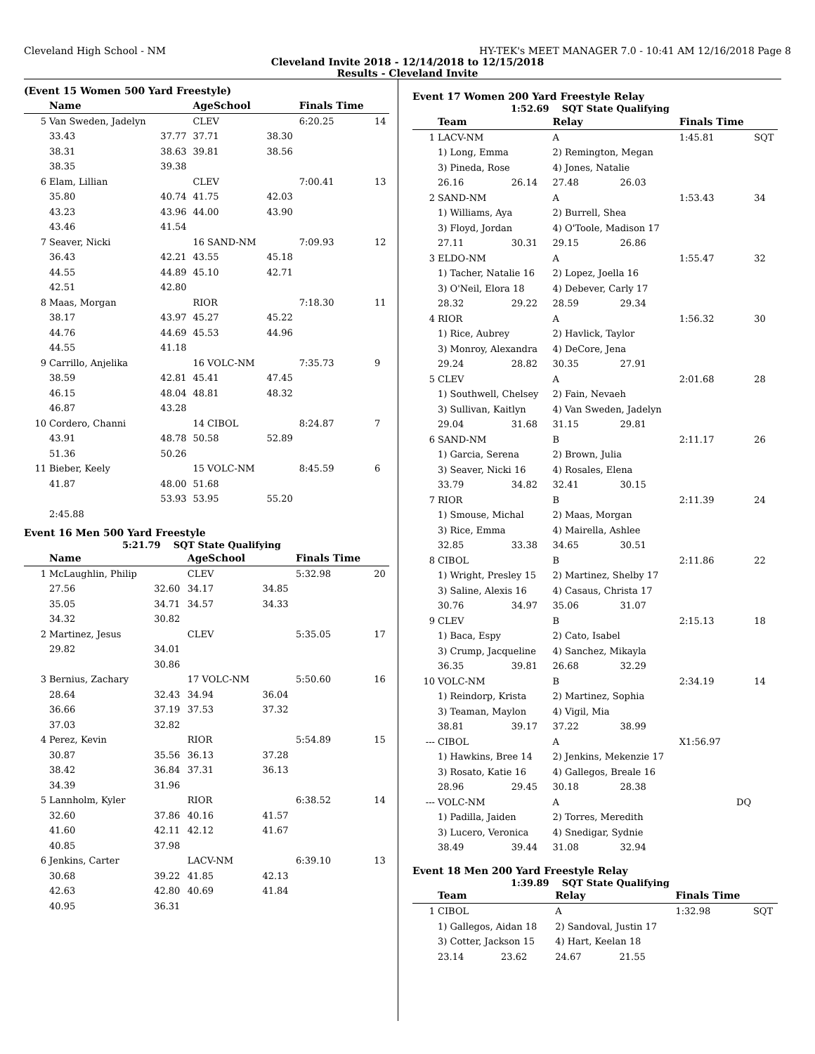Cleveland High School - NM HY-TEK's MEET MANAGER 7.0 - 10:41 AM 12/16/2018 Page 8
Cleveland Invite 2018 - 12/14/2018 to 12/15/2018
Results - Cleveland Invite
(Event 15 Women 500 Yard Freestyle)
| | Name | | AgeSchool | | Finals Time | |
| --- | --- | --- | --- | --- | --- | --- |
| 5 | Van Sweden, Jadelyn | | CLEV | | 6:20.25 | 14 |
| | 33.43 | 37.77 | 37.71 | 38.30 | | |
| | 38.31 | 38.63 | 39.81 | 38.56 | | |
| | 38.35 | 39.38 | | | | |
| 6 | Elam, Lillian | | CLEV | | 7:00.41 | 13 |
| | 35.80 | 40.74 | 41.75 | 42.03 | | |
| | 43.23 | 43.96 | 44.00 | 43.90 | | |
| | 43.46 | 41.54 | | | | |
| 7 | Seaver, Nicki | | 16 SAND-NM | | 7:09.93 | 12 |
| | 36.43 | 42.21 | 43.55 | 45.18 | | |
| | 44.55 | 44.89 | 45.10 | 42.71 | | |
| | 42.51 | 42.80 | | | | |
| 8 | Maas, Morgan | | RIOR | | 7:18.30 | 11 |
| | 38.17 | 43.97 | 45.27 | 45.22 | | |
| | 44.76 | 44.69 | 45.53 | 44.96 | | |
| | 44.55 | 41.18 | | | | |
| 9 | Carrillo, Anjelika | | 16 VOLC-NM | | 7:35.73 | 9 |
| | 38.59 | 42.81 | 45.41 | 47.45 | | |
| | 46.15 | 48.04 | 48.81 | 48.32 | | |
| | 46.87 | 43.28 | | | | |
| 10 | Cordero, Channi | | 14 CIBOL | | 8:24.87 | 7 |
| | 43.91 | 48.78 | 50.58 | 52.89 | | |
| | 51.36 | 50.26 | | | | |
| 11 | Bieber, Keely | | 15 VOLC-NM | | 8:45.59 | 6 |
| | 41.87 | 48.00 | 51.68 | | | |
| | | 53.93 | 53.95 | 55.20 | | |
| | 2:45.88 | | | | | |
Event 16 Men 500 Yard Freestyle
5:21.79 SQT State Qualifying
| | Name | | AgeSchool | | Finals Time | |
| --- | --- | --- | --- | --- | --- | --- |
| 1 | McLaughlin, Philip | | CLEV | | 5:32.98 | 20 |
| | 27.56 | 32.60 | 34.17 | 34.85 | | |
| | 35.05 | 34.71 | 34.57 | 34.33 | | |
| | 34.32 | 30.82 | | | | |
| 2 | Martinez, Jesus | | CLEV | | 5:35.05 | 17 |
| | 29.82 | 34.01 | | | | |
| | | 30.86 | | | | |
| 3 | Bernius, Zachary | | 17 VOLC-NM | | 5:50.60 | 16 |
| | 28.64 | 32.43 | 34.94 | 36.04 | | |
| | 36.66 | 37.19 | 37.53 | 37.32 | | |
| | 37.03 | 32.82 | | | | |
| 4 | Perez, Kevin | | RIOR | | 5:54.89 | 15 |
| | 30.87 | 35.56 | 36.13 | 37.28 | | |
| | 38.42 | 36.84 | 37.31 | 36.13 | | |
| | 34.39 | 31.96 | | | | |
| 5 | Lannholm, Kyler | | RIOR | | 6:38.52 | 14 |
| | 32.60 | 37.86 | 40.16 | 41.57 | | |
| | 41.60 | 42.11 | 42.12 | 41.67 | | |
| | 40.85 | 37.98 | | | | |
| 6 | Jenkins, Carter | | LACV-NM | | 6:39.10 | 13 |
| | 30.68 | 39.22 | 41.85 | 42.13 | | |
| | 42.63 | 42.80 | 40.69 | 41.84 | | |
| | 40.95 | 36.31 | | | | |
Event 17 Women 200 Yard Freestyle Relay
1:52.69 SQT State Qualifying
| | Team | | Relay | | Finals Time | |
| --- | --- | --- | --- | --- | --- | --- |
| 1 | LACV-NM | | A | | 1:45.81 | SQT |
| | 1) Long, Emma | | 2) Remington, Megan | | | |
| | 3) Pineda, Rose | | 4) Jones, Natalie | | | |
| | 26.16 | 26.14 | 27.48 | 26.03 | | |
| 2 | SAND-NM | | A | | 1:53.43 | 34 |
| | 1) Williams, Aya | | 2) Burrell, Shea | | | |
| | 3) Floyd, Jordan | | 4) O'Toole, Madison 17 | | | |
| | 27.11 | 30.31 | 29.15 | 26.86 | | |
| 3 | ELDO-NM | | A | | 1:55.47 | 32 |
| | 1) Tacher, Natalie 16 | | 2) Lopez, Joella 16 | | | |
| | 3) O'Neil, Elora 18 | | 4) Debever, Carly 17 | | | |
| | 28.32 | 29.22 | 28.59 | 29.34 | | |
| 4 | RIOR | | A | | 1:56.32 | 30 |
| | 1) Rice, Aubrey | | 2) Havlick, Taylor | | | |
| | 3) Monroy, Alexandra | | 4) DeCore, Jena | | | |
| | 29.24 | 28.82 | 30.35 | 27.91 | | |
| 5 | CLEV | | A | | 2:01.68 | 28 |
| | 1) Southwell, Chelsey | | 2) Fain, Nevaeh | | | |
| | 3) Sullivan, Kaitlyn | | 4) Van Sweden, Jadelyn | | | |
| | 29.04 | 31.68 | 31.15 | 29.81 | | |
| 6 | SAND-NM | | B | | 2:11.17 | 26 |
| | 1) Garcia, Serena | | 2) Brown, Julia | | | |
| | 3) Seaver, Nicki 16 | | 4) Rosales, Elena | | | |
| | 33.79 | 34.82 | 32.41 | 30.15 | | |
| 7 | RIOR | | B | | 2:11.39 | 24 |
| | 1) Smouse, Michal | | 2) Maas, Morgan | | | |
| | 3) Rice, Emma | | 4) Mairella, Ashlee | | | |
| | 32.85 | 33.38 | 34.65 | 30.51 | | |
| 8 | CIBOL | | B | | 2:11.86 | 22 |
| | 1) Wright, Presley 15 | | 2) Martinez, Shelby 17 | | | |
| | 3) Saline, Alexis 16 | | 4) Casaus, Christa 17 | | | |
| | 30.76 | 34.97 | 35.06 | 31.07 | | |
| 9 | CLEV | | B | | 2:15.13 | 18 |
| | 1) Baca, Espy | | 2) Cato, Isabel | | | |
| | 3) Crump, Jacqueline | | 4) Sanchez, Mikayla | | | |
| | 36.35 | 39.81 | 26.68 | 32.29 | | |
| 10 | VOLC-NM | | B | | 2:34.19 | 14 |
| | 1) Reindorp, Krista | | 2) Martinez, Sophia | | | |
| | 3) Teaman, Maylon | | 4) Vigil, Mia | | | |
| | 38.81 | 39.17 | 37.22 | 38.99 | | |
| --- | CIBOL | | A | | X1:56.97 | |
| | 1) Hawkins, Bree 14 | | 2) Jenkins, Mekenzie 17 | | | |
| | 3) Rosato, Katie 16 | | 4) Gallegos, Breale 16 | | | |
| | 28.96 | 29.45 | 30.18 | 28.38 | | |
| --- | VOLC-NM | | A | | DQ | |
| | 1) Padilla, Jaiden | | 2) Torres, Meredith | | | |
| | 3) Lucero, Veronica | | 4) Snedigar, Sydnie | | | |
| | 38.49 | 39.44 | 31.08 | 32.94 | | |
Event 18 Men 200 Yard Freestyle Relay
1:39.89 SQT State Qualifying
| | Team | | Relay | | Finals Time | |
| --- | --- | --- | --- | --- | --- | --- |
| 1 | CIBOL | | A | | 1:32.98 | SQT |
| | 1) Gallegos, Aidan 18 | | 2) Sandoval, Justin 17 | | | |
| | 3) Cotter, Jackson 15 | | 4) Hart, Keelan 18 | | | |
| | 23.14 | 23.62 | 24.67 | 21.55 | | |